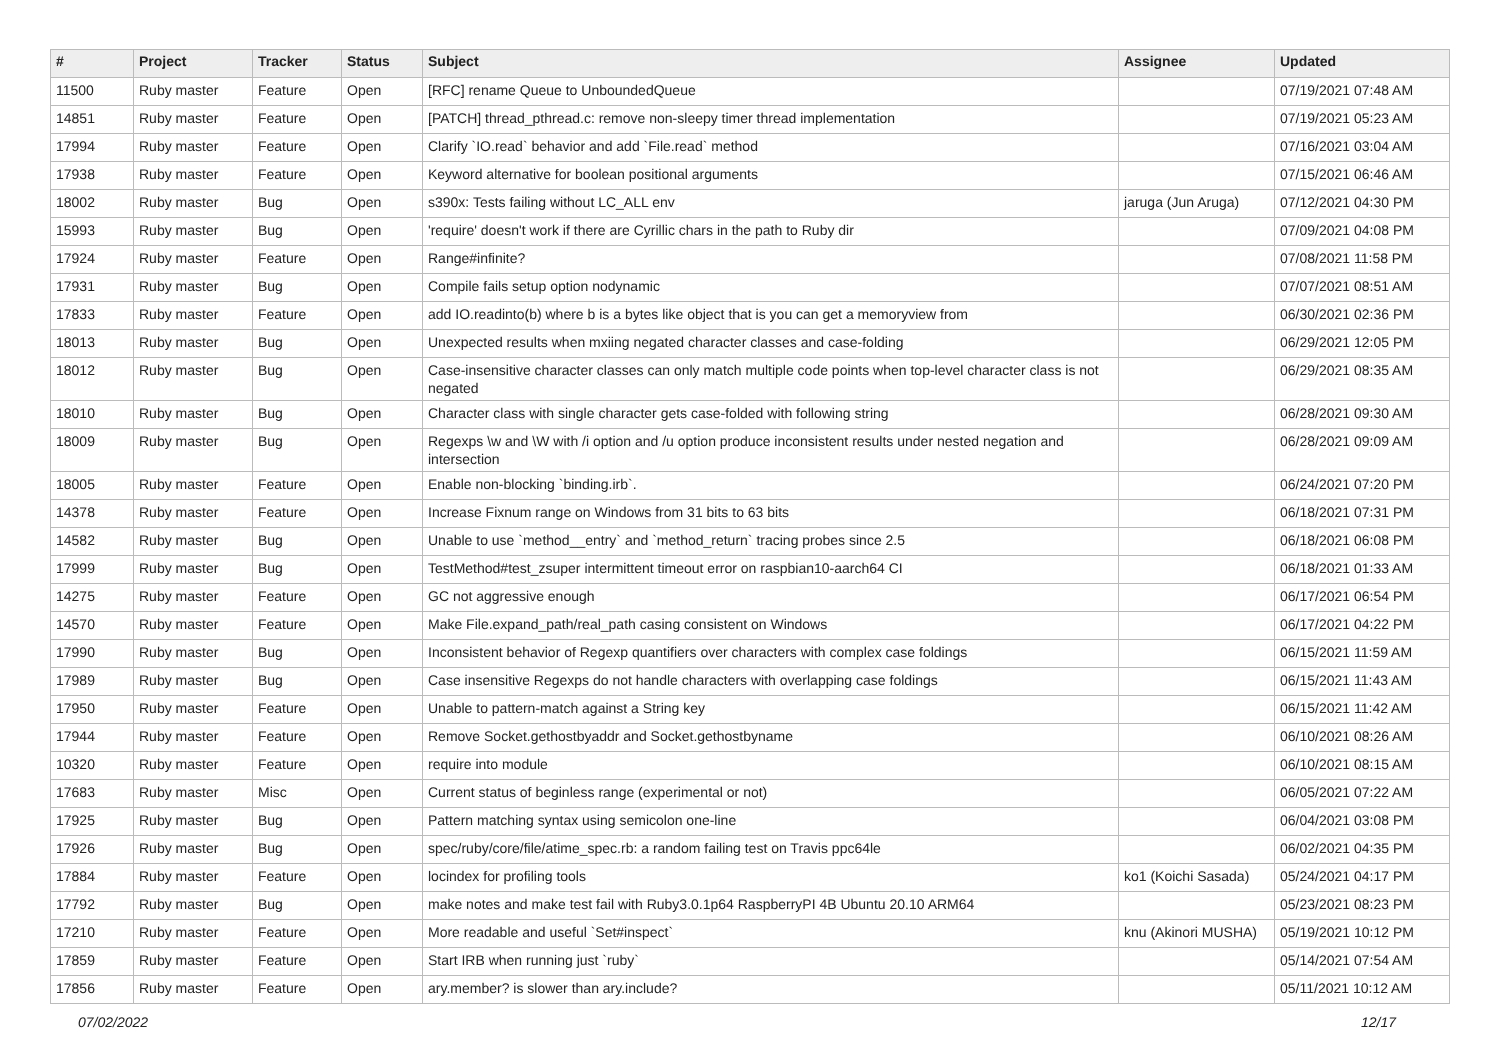| # | Project | Tracker | Status | Subject | Assignee | Updated |
| --- | --- | --- | --- | --- | --- | --- |
| 11500 | Ruby master | Feature | Open | [RFC] rename Queue to UnboundedQueue | | 07/19/2021 07:48 AM |
| 14851 | Ruby master | Feature | Open | [PATCH] thread_pthread.c: remove non-sleepy timer thread implementation | | 07/19/2021 05:23 AM |
| 17994 | Ruby master | Feature | Open | Clarify `IO.read` behavior and add `File.read` method | | 07/16/2021 03:04 AM |
| 17938 | Ruby master | Feature | Open | Keyword alternative for boolean positional arguments | | 07/15/2021 06:46 AM |
| 18002 | Ruby master | Bug | Open | s390x: Tests failing without LC_ALL env | jaruga (Jun Aruga) | 07/12/2021 04:30 PM |
| 15993 | Ruby master | Bug | Open | 'require' doesn't work if there are Cyrillic chars in the path to Ruby dir | | 07/09/2021 04:08 PM |
| 17924 | Ruby master | Feature | Open | Range#infinite? | | 07/08/2021 11:58 PM |
| 17931 | Ruby master | Bug | Open | Compile fails setup option nodynamic | | 07/07/2021 08:51 AM |
| 17833 | Ruby master | Feature | Open | add IO.readinto(b) where b is a bytes like object that is you can get a memoryview from | | 06/30/2021 02:36 PM |
| 18013 | Ruby master | Bug | Open | Unexpected results when mxiing negated character classes and case-folding | | 06/29/2021 12:05 PM |
| 18012 | Ruby master | Bug | Open | Case-insensitive character classes can only match multiple code points when top-level character class is not negated | | 06/29/2021 08:35 AM |
| 18010 | Ruby master | Bug | Open | Character class with single character gets case-folded with following string | | 06/28/2021 09:30 AM |
| 18009 | Ruby master | Bug | Open | Regexps \w and \W with /i option and /u option produce inconsistent results under nested negation and intersection | | 06/28/2021 09:09 AM |
| 18005 | Ruby master | Feature | Open | Enable non-blocking `binding.irb`. | | 06/24/2021 07:20 PM |
| 14378 | Ruby master | Feature | Open | Increase Fixnum range on Windows from 31 bits to 63 bits | | 06/18/2021 07:31 PM |
| 14582 | Ruby master | Bug | Open | Unable to use `method__entry` and `method_return` tracing probes since 2.5 | | 06/18/2021 06:08 PM |
| 17999 | Ruby master | Bug | Open | TestMethod#test_zsuper intermittent timeout error on raspbian10-aarch64 CI | | 06/18/2021 01:33 AM |
| 14275 | Ruby master | Feature | Open | GC not aggressive enough | | 06/17/2021 06:54 PM |
| 14570 | Ruby master | Feature | Open | Make File.expand_path/real_path casing consistent on Windows | | 06/17/2021 04:22 PM |
| 17990 | Ruby master | Bug | Open | Inconsistent behavior of Regexp quantifiers over characters with complex case foldings | | 06/15/2021 11:59 AM |
| 17989 | Ruby master | Bug | Open | Case insensitive Regexps do not handle characters with overlapping case foldings | | 06/15/2021 11:43 AM |
| 17950 | Ruby master | Feature | Open | Unable to pattern-match against a String key | | 06/15/2021 11:42 AM |
| 17944 | Ruby master | Feature | Open | Remove Socket.gethostbyaddr and Socket.gethostbyname | | 06/10/2021 08:26 AM |
| 10320 | Ruby master | Feature | Open | require into module | | 06/10/2021 08:15 AM |
| 17683 | Ruby master | Misc | Open | Current status of beginless range (experimental or not) | | 06/05/2021 07:22 AM |
| 17925 | Ruby master | Bug | Open | Pattern matching syntax using semicolon one-line | | 06/04/2021 03:08 PM |
| 17926 | Ruby master | Bug | Open | spec/ruby/core/file/atime_spec.rb: a random failing test on Travis ppc64le | | 06/02/2021 04:35 PM |
| 17884 | Ruby master | Feature | Open | locindex for profiling tools | ko1 (Koichi Sasada) | 05/24/2021 04:17 PM |
| 17792 | Ruby master | Bug | Open | make notes and make test fail with Ruby3.0.1p64 RaspberryPI 4B Ubuntu 20.10 ARM64 | | 05/23/2021 08:23 PM |
| 17210 | Ruby master | Feature | Open | More readable and useful `Set#inspect` | knu (Akinori MUSHA) | 05/19/2021 10:12 PM |
| 17859 | Ruby master | Feature | Open | Start IRB when running just `ruby` | | 05/14/2021 07:54 AM |
| 17856 | Ruby master | Feature | Open | ary.member? is slower than ary.include? | | 05/11/2021 10:12 AM |
07/02/2022 12/17